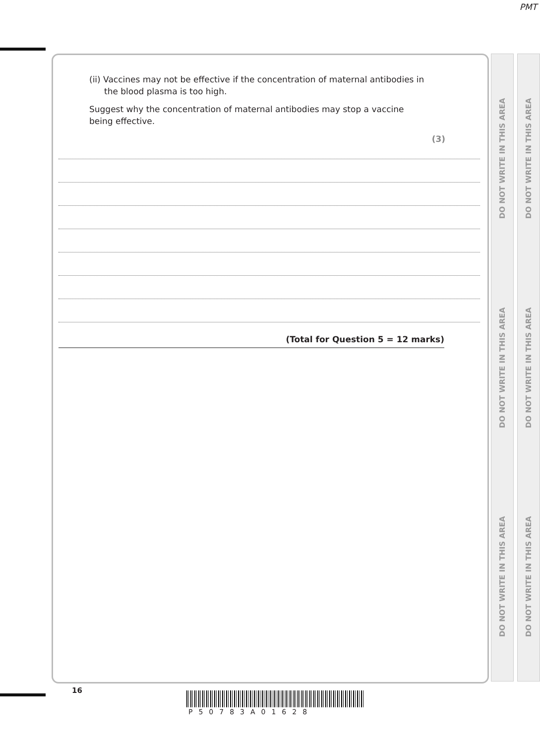PMT
DO NOT WRITE IN THIS AREA DO NOT WRITE IN THIS AREA DO NOT WRITE IN THIS AREA
DO NOT WRITE IN THIS AREA DO NOT WRITE IN THIS AREA DO NOT WRITE IN THIS AREA
(ii) Vaccines may not be effective if the concentration of maternal antibodies in
the blood plasma is too high.
Suggest why the concentration of maternal antibodies may stop a vaccine
being effective.
(3)
(Total for Question 5 = 12 marks)
16
P50783A01628